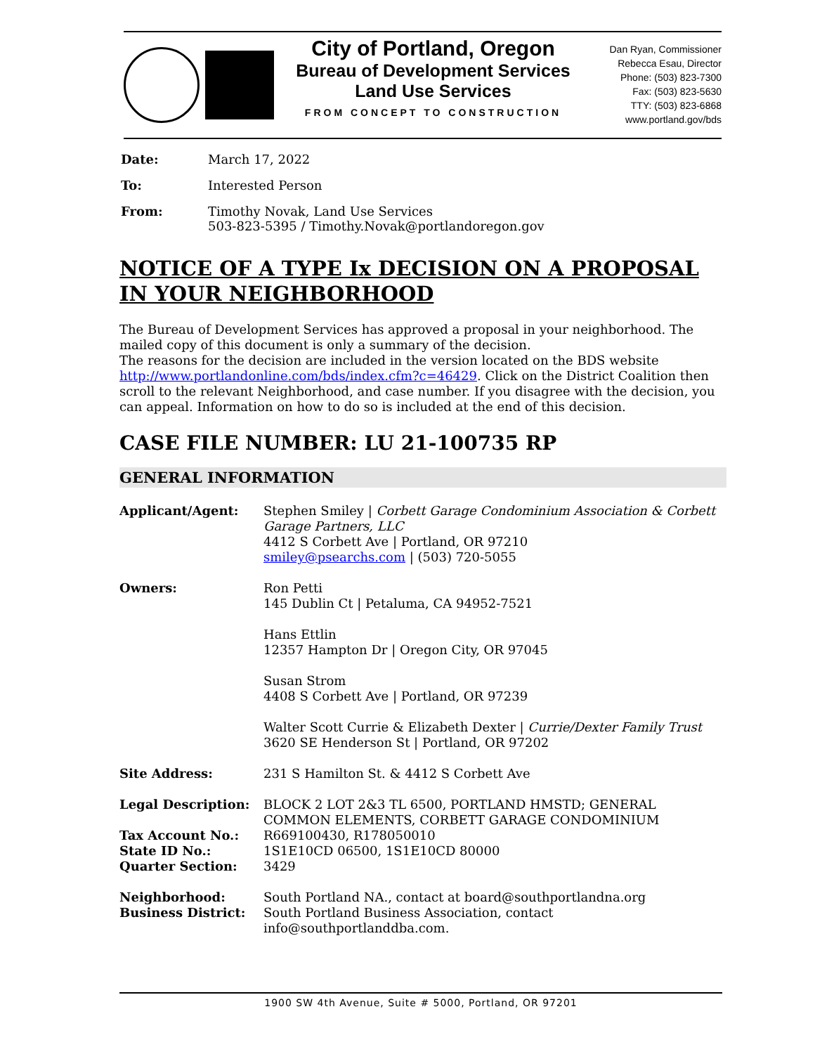City of Portland, Oregon
Bureau of Development Services
Land Use Services
FROM CONCEPT TO CONSTRUCTION
Dan Ryan, Commissioner
Rebecca Esau, Director
Phone: (503) 823-7300
Fax: (503) 823-5630
TTY: (503) 823-6868
www.portland.gov/bds
| Date: | March 17, 2022 |
| To: | Interested Person |
| From: | Timothy Novak, Land Use Services 503-823-5395 / Timothy.Novak@portlandoregon.gov |
NOTICE OF A TYPE Ix DECISION ON A PROPOSAL IN YOUR NEIGHBORHOOD
The Bureau of Development Services has approved a proposal in your neighborhood. The mailed copy of this document is only a summary of the decision.
The reasons for the decision are included in the version located on the BDS website http://www.portlandonline.com/bds/index.cfm?c=46429. Click on the District Coalition then scroll to the relevant Neighborhood, and case number. If you disagree with the decision, you can appeal. Information on how to do so is included at the end of this decision.
CASE FILE NUMBER: LU 21-100735 RP
GENERAL INFORMATION
| Applicant/Agent: | Stephen Smiley / Corbett Garage Condominium Association & Corbett Garage Partners, LLC 4412 S Corbett Ave / Portland, OR 97210 smiley@psearchs.com / (503) 720-5055 |
| Owners: | Ron Petti 145 Dublin Ct / Petaluma, CA 94952-7521 Hans Ettlin 12357 Hampton Dr / Oregon City, OR 97045 Susan Strom 4408 S Corbett Ave / Portland, OR 97239 Walter Scott Currie & Elizabeth Dexter / Currie/Dexter Family Trust 3620 SE Henderson St / Portland, OR 97202 |
| Site Address: | 231 S Hamilton St. & 4412 S Corbett Ave |
| Legal Description: | BLOCK 2 LOT 2&3 TL 6500, PORTLAND HMSTD; GENERAL COMMON ELEMENTS, CORBETT GARAGE CONDOMINIUM |
| Tax Account No.: | R669100430, R178050010 |
| State ID No.: | 1S1E10CD 06500, 1S1E10CD 80000 |
| Quarter Section: | 3429 |
| Neighborhood: | South Portland NA., contact at board@southportlandna.org |
| Business District: | South Portland Business Association, contact info@southportlanddba.com. |
1900 SW 4th Avenue, Suite # 5000, Portland, OR 97201